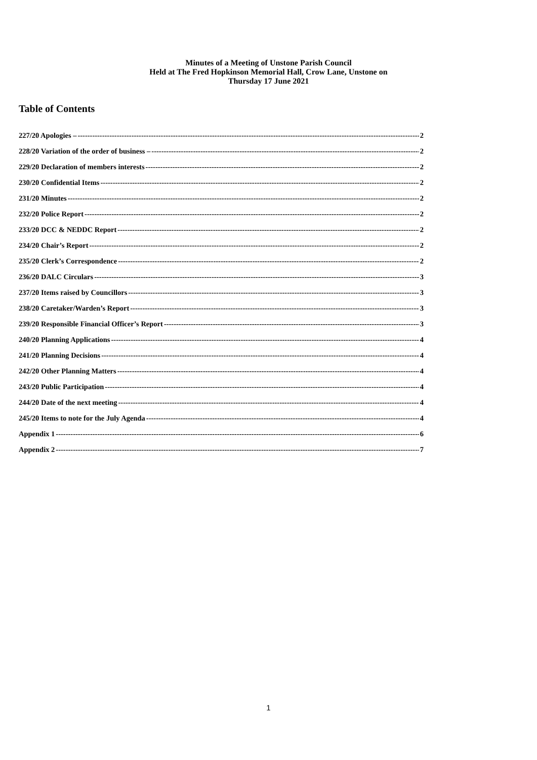Minutes of a Meeting of Unstone Parish Council
Held at The Fred Hopkinson Memorial Hall, Crow Lane, Unstone on
Thursday 17 June 2021
Table of Contents
227/20 Apologies – 2
228/20 Variation of the order of business – 2
229/20 Declaration of members interests 2
230/20 Confidential Items 2
231/20 Minutes 2
232/20 Police Report 2
233/20 DCC & NEDDC Report 2
234/20 Chair’s Report 2
235/20 Clerk’s Correspondence 2
236/20 DALC Circulars 3
237/20 Items raised by Councillors 3
238/20 Caretaker/Warden’s Report 3
239/20 Responsible Financial Officer’s Report 3
240/20 Planning Applications 4
241/20 Planning Decisions 4
242/20 Other Planning Matters 4
243/20 Public Participation 4
244/20 Date of the next meeting 4
245/20 Items to note for the July Agenda 4
Appendix 1 6
Appendix 2 7
1